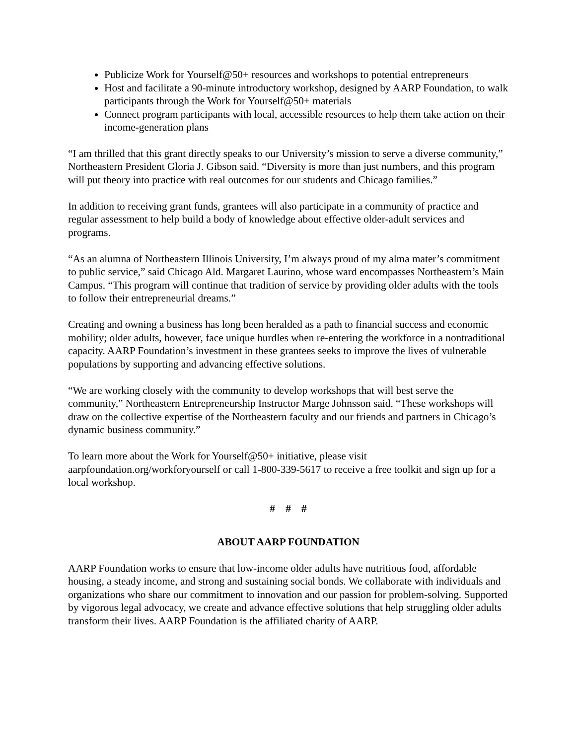Publicize Work for Yourself@50+ resources and workshops to potential entrepreneurs
Host and facilitate a 90-minute introductory workshop, designed by AARP Foundation, to walk participants through the Work for Yourself@50+ materials
Connect program participants with local, accessible resources to help them take action on their income-generation plans
“I am thrilled that this grant directly speaks to our University’s mission to serve a diverse community,” Northeastern President Gloria J. Gibson said. “Diversity is more than just numbers, and this program will put theory into practice with real outcomes for our students and Chicago families.”
In addition to receiving grant funds, grantees will also participate in a community of practice and regular assessment to help build a body of knowledge about effective older-adult services and programs.
“As an alumna of Northeastern Illinois University, I’m always proud of my alma mater’s commitment to public service,” said Chicago Ald. Margaret Laurino, whose ward encompasses Northeastern’s Main Campus. “This program will continue that tradition of service by providing older adults with the tools to follow their entrepreneurial dreams.”
Creating and owning a business has long been heralded as a path to financial success and economic mobility; older adults, however, face unique hurdles when re-entering the workforce in a nontraditional capacity. AARP Foundation’s investment in these grantees seeks to improve the lives of vulnerable populations by supporting and advancing effective solutions.
“We are working closely with the community to develop workshops that will best serve the community,” Northeastern Entrepreneurship Instructor Marge Johnsson said. “These workshops will draw on the collective expertise of the Northeastern faculty and our friends and partners in Chicago’s dynamic business community.”
To learn more about the Work for Yourself@50+ initiative, please visit aarpfoundation.org/workforyourself or call 1-800-339-5617 to receive a free toolkit and sign up for a local workshop.
# # #
ABOUT AARP FOUNDATION
AARP Foundation works to ensure that low-income older adults have nutritious food, affordable housing, a steady income, and strong and sustaining social bonds. We collaborate with individuals and organizations who share our commitment to innovation and our passion for problem-solving. Supported by vigorous legal advocacy, we create and advance effective solutions that help struggling older adults transform their lives. AARP Foundation is the affiliated charity of AARP.